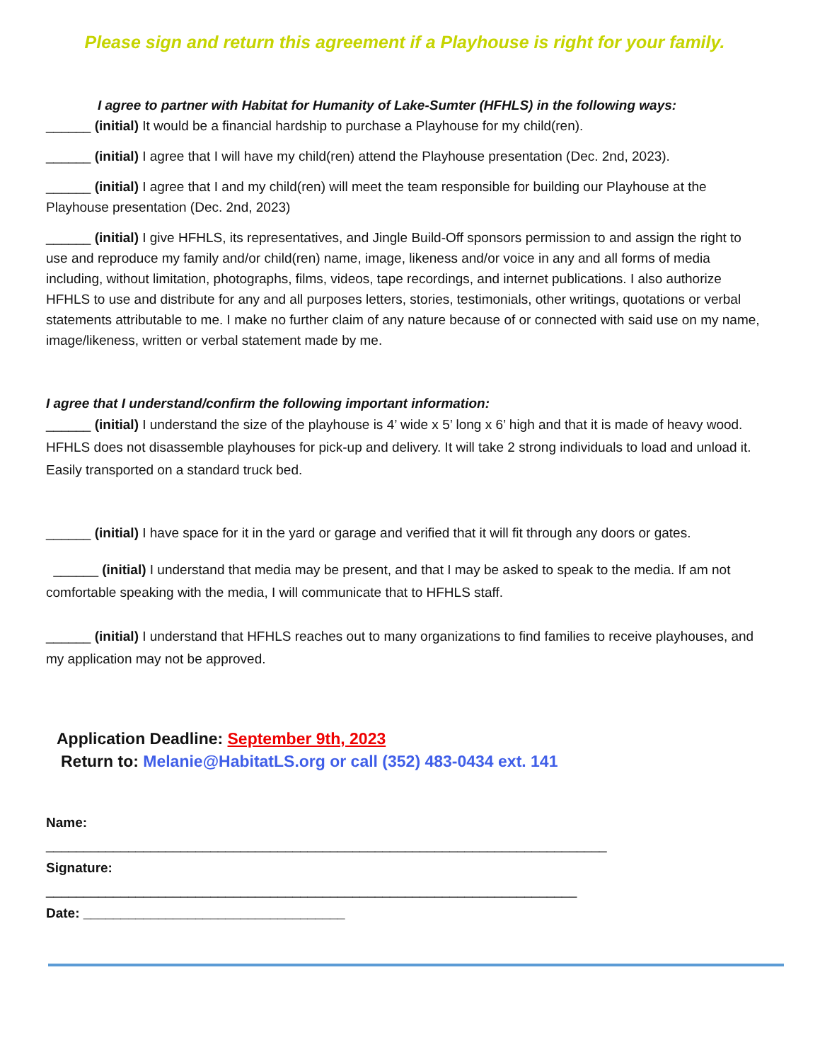Please sign and return this agreement if a Playhouse is right for your family.
I agree to partner with Habitat for Humanity of Lake-Sumter (HFHLS) in the following ways:
______ (initial) It would be a financial hardship to purchase a Playhouse for my child(ren).
______ (initial) I agree that I will have my child(ren) attend the Playhouse presentation (Dec. 2nd, 2023).
______ (initial) I agree that I and my child(ren) will meet the team responsible for building our Playhouse at the Playhouse presentation (Dec. 2nd, 2023)
______ (initial) I give HFHLS, its representatives, and Jingle Build-Off sponsors permission to and assign the right to use and reproduce my family and/or child(ren) name, image, likeness and/or voice in any and all forms of media including, without limitation, photographs, films, videos, tape recordings, and internet publications. I also authorize HFHLS to use and distribute for any and all purposes letters, stories, testimonials, other writings, quotations or verbal statements attributable to me. I make no further claim of any nature because of or connected with said use on my name, image/likeness, written or verbal statement made by me.
I agree that I understand/confirm the following important information:
______ (initial) I understand the size of the playhouse is 4’ wide x 5’ long x 6’ high and that it is made of heavy wood. HFHLS does not disassemble playhouses for pick-up and delivery. It will take 2 strong individuals to load and unload it. Easily transported on a standard truck bed.
______ (initial) I have space for it in the yard or garage and verified that it will fit through any doors or gates.
______ (initial) I understand that media may be present, and that I may be asked to speak to the media. If am not comfortable speaking with the media, I will communicate that to HFHLS staff.
______ (initial) I understand that HFHLS reaches out to many organizations to find families to receive playhouses, and my application may not be approved.
Application Deadline: September 9th, 2023
Return to: Melanie@HabitatLS.org or call (352) 483-0434 ext. 141
Name:
___________________________________________________________________________
Signature:
_______________________________________________________________________
Date: ___________________________________